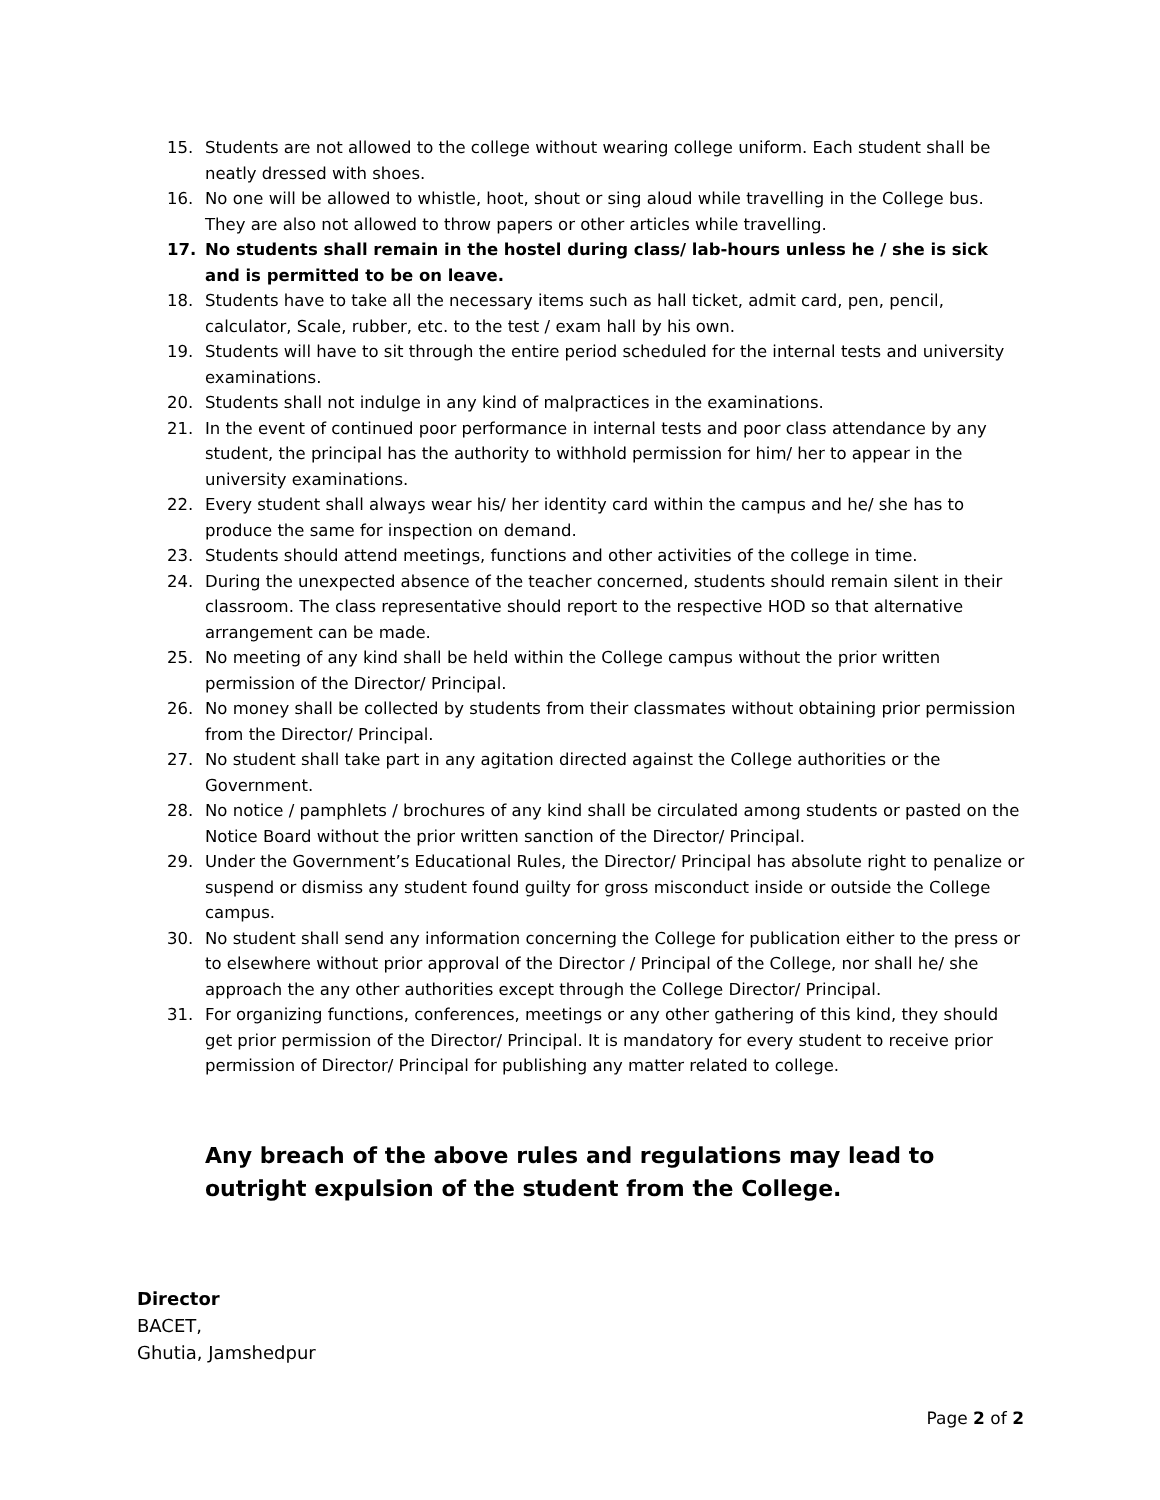15. Students are not allowed to the college without wearing college uniform. Each student shall be neatly dressed with shoes.
16. No one will be allowed to whistle, hoot, shout or sing aloud while travelling in the College bus. They are also not allowed to throw papers or other articles while travelling.
17. No students shall remain in the hostel during class/ lab-hours unless he / she is sick and is permitted to be on leave.
18. Students have to take all the necessary items such as hall ticket, admit card, pen, pencil, calculator, Scale, rubber, etc. to the test / exam hall by his own.
19. Students will have to sit through the entire period scheduled for the internal tests and university examinations.
20. Students shall not indulge in any kind of malpractices in the examinations.
21. In the event of continued poor performance in internal tests and poor class attendance by any student, the principal has the authority to withhold permission for him/ her to appear in the university examinations.
22. Every student shall always wear his/ her identity card within the campus and he/ she has to produce the same for inspection on demand.
23. Students should attend meetings, functions and other activities of the college in time.
24. During the unexpected absence of the teacher concerned, students should remain silent in their classroom. The class representative should report to the respective HOD so that alternative arrangement can be made.
25. No meeting of any kind shall be held within the College campus without the prior written permission of the Director/ Principal.
26. No money shall be collected by students from their classmates without obtaining prior permission from the Director/ Principal.
27. No student shall take part in any agitation directed against the College authorities or the Government.
28. No notice / pamphlets / brochures of any kind shall be circulated among students or pasted on the Notice Board without the prior written sanction of the Director/ Principal.
29. Under the Government’s Educational Rules, the Director/ Principal has absolute right to penalize or suspend or dismiss any student found guilty for gross misconduct inside or outside the College campus.
30. No student shall send any information concerning the College for publication either to the press or to elsewhere without prior approval of the Director / Principal of the College, nor shall he/ she approach the any other authorities except through the College Director/ Principal.
31. For organizing functions, conferences, meetings or any other gathering of this kind, they should get prior permission of the Director/ Principal. It is mandatory for every student to receive prior permission of Director/ Principal for publishing any matter related to college.
Any breach of the above rules and regulations may lead to outright expulsion of the student from the College.
Director
BACET,
Ghutia, Jamshedpur
Page 2 of 2